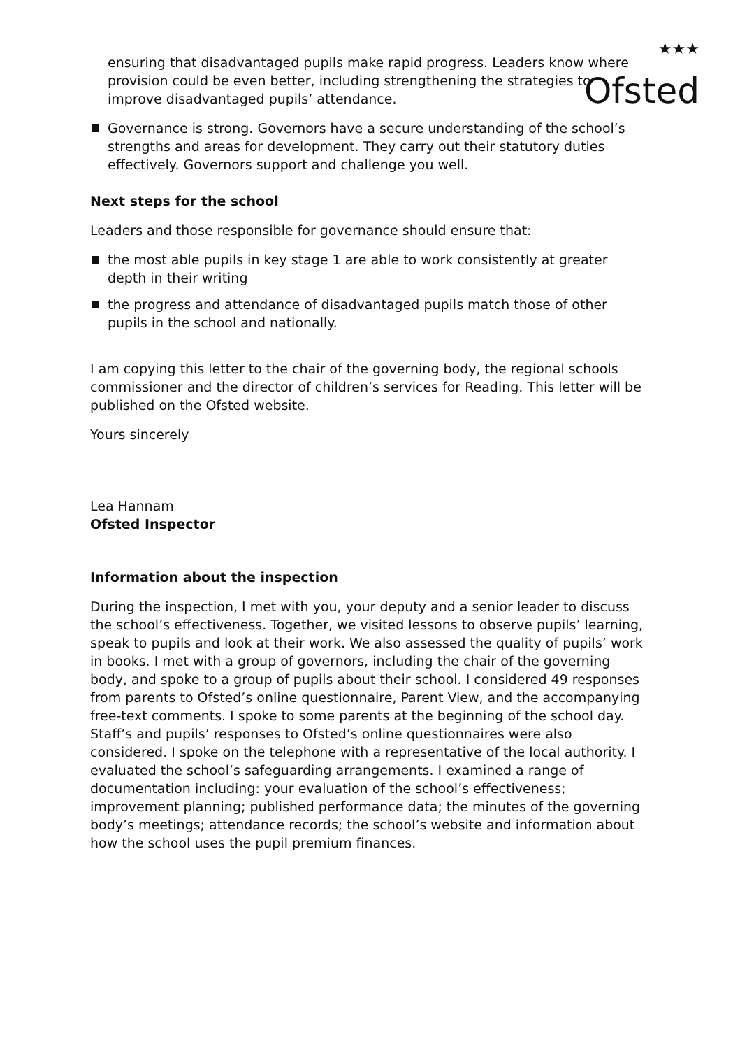★★★
Ofsted
ensuring that disadvantaged pupils make rapid progress. Leaders know where provision could be even better, including strengthening the strategies to improve disadvantaged pupils’ attendance.
Governance is strong. Governors have a secure understanding of the school’s strengths and areas for development. They carry out their statutory duties effectively. Governors support and challenge you well.
Next steps for the school
Leaders and those responsible for governance should ensure that:
the most able pupils in key stage 1 are able to work consistently at greater depth in their writing
the progress and attendance of disadvantaged pupils match those of other pupils in the school and nationally.
I am copying this letter to the chair of the governing body, the regional schools commissioner and the director of children’s services for Reading. This letter will be published on the Ofsted website.
Yours sincerely
Lea Hannam
Ofsted Inspector
Information about the inspection
During the inspection, I met with you, your deputy and a senior leader to discuss the school’s effectiveness. Together, we visited lessons to observe pupils’ learning, speak to pupils and look at their work. We also assessed the quality of pupils’ work in books. I met with a group of governors, including the chair of the governing body, and spoke to a group of pupils about their school. I considered 49 responses from parents to Ofsted’s online questionnaire, Parent View, and the accompanying free-text comments. I spoke to some parents at the beginning of the school day. Staff’s and pupils’ responses to Ofsted’s online questionnaires were also considered. I spoke on the telephone with a representative of the local authority. I evaluated the school’s safeguarding arrangements. I examined a range of documentation including: your evaluation of the school’s effectiveness; improvement planning; published performance data; the minutes of the governing body’s meetings; attendance records; the school’s website and information about how the school uses the pupil premium finances.